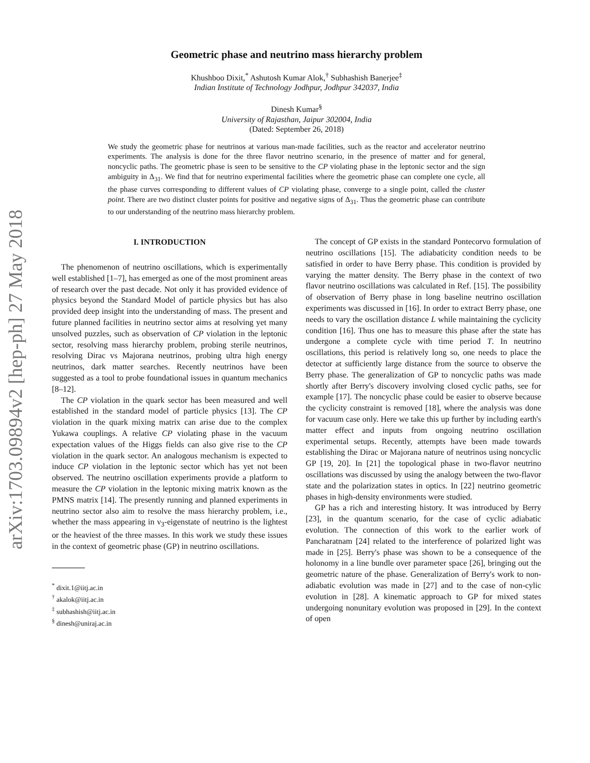arXiv:1703.09894v2 [hep-ph] 27 May 2018
Geometric phase and neutrino mass hierarchy problem
Khushboo Dixit,<sup>*</sup> Ashutosh Kumar Alok,<sup>†</sup> Subhashish Banerjee<sup>‡</sup>
Indian Institute of Technology Jodhpur, Jodhpur 342037, India
Dinesh Kumar<sup>§</sup>
University of Rajasthan, Jaipur 302004, India
(Dated: September 26, 2018)
We study the geometric phase for neutrinos at various man-made facilities, such as the reactor and accelerator neutrino experiments. The analysis is done for the three flavor neutrino scenario, in the presence of matter and for general, noncyclic paths. The geometric phase is seen to be sensitive to the CP violating phase in the leptonic sector and the sign ambiguity in Δ<sub>31</sub>. We find that for neutrino experimental facilities where the geometric phase can complete one cycle, all the phase curves corresponding to different values of CP violating phase, converge to a single point, called the cluster point. There are two distinct cluster points for positive and negative signs of Δ<sub>31</sub>. Thus the geometric phase can contribute to our understanding of the neutrino mass hierarchy problem.
I. INTRODUCTION
The phenomenon of neutrino oscillations, which is experimentally well established [1–7], has emerged as one of the most prominent areas of research over the past decade. Not only it has provided evidence of physics beyond the Standard Model of particle physics but has also provided deep insight into the understanding of mass. The present and future planned facilities in neutrino sector aims at resolving yet many unsolved puzzles, such as observation of CP violation in the leptonic sector, resolving mass hierarchy problem, probing sterile neutrinos, resolving Dirac vs Majorana neutrinos, probing ultra high energy neutrinos, dark matter searches. Recently neutrinos have been suggested as a tool to probe foundational issues in quantum mechanics [8–12].
The CP violation in the quark sector has been measured and well established in the standard model of particle physics [13]. The CP violation in the quark mixing matrix can arise due to the complex Yukawa couplings. A relative CP violating phase in the vacuum expectation values of the Higgs fields can also give rise to the CP violation in the quark sector. An analogous mechanism is expected to induce CP violation in the leptonic sector which has yet not been observed. The neutrino oscillation experiments provide a platform to measure the CP violation in the leptonic mixing matrix known as the PMNS matrix [14]. The presently running and planned experiments in neutrino sector also aim to resolve the mass hierarchy problem, i.e., whether the mass appearing in ν<sub>3</sub>-eigenstate of neutrino is the lightest or the heaviest of the three masses. In this work we study these issues in the context of geometric phase (GP) in neutrino oscillations.
<sup>*</sup> dixit.1@iitj.ac.in
<sup>†</sup> akalok@iitj.ac.in
<sup>‡</sup> subhashish@iitj.ac.in
<sup>§</sup> dinesh@uniraj.ac.in
The concept of GP exists in the standard Pontecorvo formulation of neutrino oscillations [15]. The adiabaticity condition needs to be satisfied in order to have Berry phase. This condition is provided by varying the matter density. The Berry phase in the context of two flavor neutrino oscillations was calculated in Ref. [15]. The possibility of observation of Berry phase in long baseline neutrino oscillation experiments was discussed in [16]. In order to extract Berry phase, one needs to vary the oscillation distance L while maintaining the cyclicity condition [16]. Thus one has to measure this phase after the state has undergone a complete cycle with time period T. In neutrino oscillations, this period is relatively long so, one needs to place the detector at sufficiently large distance from the source to observe the Berry phase. The generalization of GP to noncyclic paths was made shortly after Berry's discovery involving closed cyclic paths, see for example [17]. The noncyclic phase could be easier to observe because the cyclicity constraint is removed [18], where the analysis was done for vacuum case only. Here we take this up further by including earth's matter effect and inputs from ongoing neutrino oscillation experimental setups. Recently, attempts have been made towards establishing the Dirac or Majorana nature of neutrinos using noncyclic GP [19, 20]. In [21] the topological phase in two-flavor neutrino oscillations was discussed by using the analogy between the two-flavor state and the polarization states in optics. In [22] neutrino geometric phases in high-density environments were studied.
GP has a rich and interesting history. It was introduced by Berry [23], in the quantum scenario, for the case of cyclic adiabatic evolution. The connection of this work to the earlier work of Pancharatnam [24] related to the interference of polarized light was made in [25]. Berry's phase was shown to be a consequence of the holonomy in a line bundle over parameter space [26], bringing out the geometric nature of the phase. Generalization of Berry's work to non-adiabatic evolution was made in [27] and to the case of non-cylic evolution in [28]. A kinematic approach to GP for mixed states undergoing nonunitary evolution was proposed in [29]. In the context of open